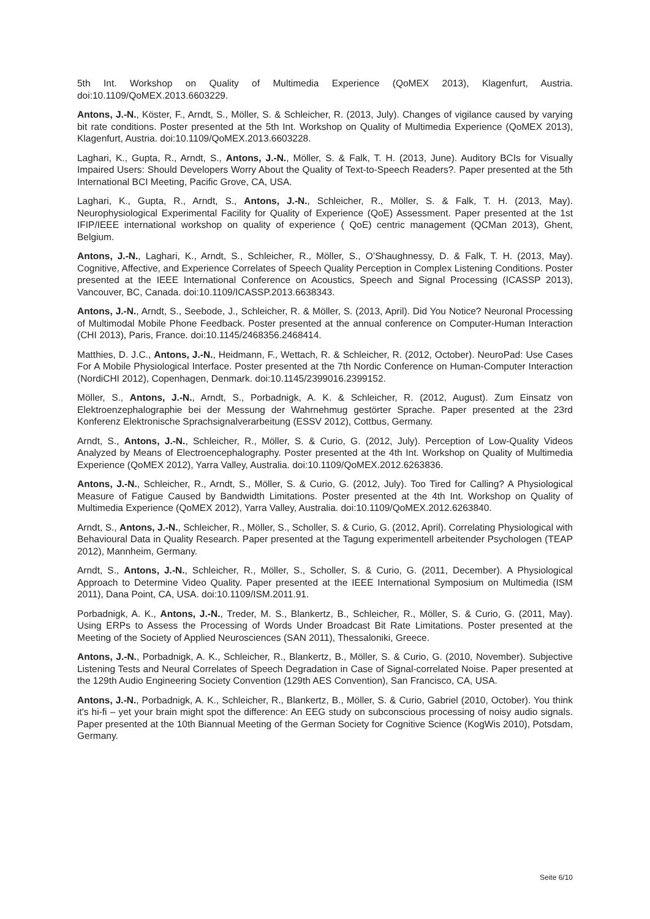5th Int. Workshop on Quality of Multimedia Experience (QoMEX 2013), Klagenfurt, Austria. doi:10.1109/QoMEX.2013.6603229.
Antons, J.-N., Köster, F., Arndt, S., Möller, S. & Schleicher, R. (2013, July). Changes of vigilance caused by varying bit rate conditions. Poster presented at the 5th Int. Workshop on Quality of Multimedia Experience (QoMEX 2013), Klagenfurt, Austria. doi:10.1109/QoMEX.2013.6603228.
Laghari, K., Gupta, R., Arndt, S., Antons, J.-N., Möller, S. & Falk, T. H. (2013, June). Auditory BCIs for Visually Impaired Users: Should Developers Worry About the Quality of Text-to-Speech Readers?. Paper presented at the 5th International BCI Meeting, Pacific Grove, CA, USA.
Laghari, K., Gupta, R., Arndt, S., Antons, J.-N., Schleicher, R., Möller, S. & Falk, T. H. (2013, May). Neurophysiological Experimental Facility for Quality of Experience (QoE) Assessment. Paper presented at the 1st IFIP/IEEE international workshop on quality of experience ( QoE) centric management (QCMan 2013), Ghent, Belgium.
Antons, J.-N., Laghari, K., Arndt, S., Schleicher, R., Möller, S., O’Shaughnessy, D. & Falk, T. H. (2013, May). Cognitive, Affective, and Experience Correlates of Speech Quality Perception in Complex Listening Conditions. Poster presented at the IEEE International Conference on Acoustics, Speech and Signal Processing (ICASSP 2013), Vancouver, BC, Canada. doi:10.1109/ICASSP.2013.6638343.
Antons, J.-N., Arndt, S., Seebode, J., Schleicher, R. & Möller, S. (2013, April). Did You Notice? Neuronal Processing of Multimodal Mobile Phone Feedback. Poster presented at the annual conference on Computer-Human Interaction (CHI 2013), Paris, France. doi:10.1145/2468356.2468414.
Matthies, D. J.C., Antons, J.-N., Heidmann, F., Wettach, R. & Schleicher, R. (2012, October). NeuroPad: Use Cases For A Mobile Physiological Interface. Poster presented at the 7th Nordic Conference on Human-Computer Interaction (NordiCHI 2012), Copenhagen, Denmark. doi:10.1145/2399016.2399152.
Möller, S., Antons, J.-N., Arndt, S., Porbadnigk, A. K. & Schleicher, R. (2012, August). Zum Einsatz von Elektroenzephalographie bei der Messung der Wahrnehmug gestörter Sprache. Paper presented at the 23rd Konferenz Elektronische Sprachsignalverarbeitung (ESSV 2012), Cottbus, Germany.
Arndt, S., Antons, J.-N., Schleicher, R., Möller, S. & Curio, G. (2012, July). Perception of Low-Quality Videos Analyzed by Means of Electroencephalography. Poster presented at the 4th Int. Workshop on Quality of Multimedia Experience (QoMEX 2012), Yarra Valley, Australia. doi:10.1109/QoMEX.2012.6263836.
Antons, J.-N., Schleicher, R., Arndt, S., Möller, S. & Curio, G. (2012, July). Too Tired for Calling? A Physiological Measure of Fatigue Caused by Bandwidth Limitations. Poster presented at the 4th Int. Workshop on Quality of Multimedia Experience (QoMEX 2012), Yarra Valley, Australia. doi:10.1109/QoMEX.2012.6263840.
Arndt, S., Antons, J.-N., Schleicher, R., Möller, S., Scholler, S. & Curio, G. (2012, April). Correlating Physiological with Behavioural Data in Quality Research. Paper presented at the Tagung experimentell arbeitender Psychologen (TEAP 2012), Mannheim, Germany.
Arndt, S., Antons, J.-N., Schleicher, R., Möller, S., Scholler, S. & Curio, G. (2011, December). A Physiological Approach to Determine Video Quality. Paper presented at the IEEE International Symposium on Multimedia (ISM 2011), Dana Point, CA, USA. doi:10.1109/ISM.2011.91.
Porbadnigk, A. K., Antons, J.-N., Treder, M. S., Blankertz, B., Schleicher, R., Möller, S. & Curio, G. (2011, May). Using ERPs to Assess the Processing of Words Under Broadcast Bit Rate Limitations. Poster presented at the Meeting of the Society of Applied Neurosciences (SAN 2011), Thessaloniki, Greece.
Antons, J.-N., Porbadnigk, A. K., Schleicher, R., Blankertz, B., Möller, S. & Curio, G. (2010, November). Subjective Listening Tests and Neural Correlates of Speech Degradation in Case of Signal-correlated Noise. Paper presented at the 129th Audio Engineering Society Convention (129th AES Convention), San Francisco, CA, USA.
Antons, J.-N., Porbadnigk, A. K., Schleicher, R., Blankertz, B., Möller, S. & Curio, Gabriel (2010, October). You think it's hi-fi – yet your brain might spot the difference: An EEG study on subconscious processing of noisy audio signals. Paper presented at the 10th Biannual Meeting of the German Society for Cognitive Science (KogWis 2010), Potsdam, Germany.
Seite 6/10